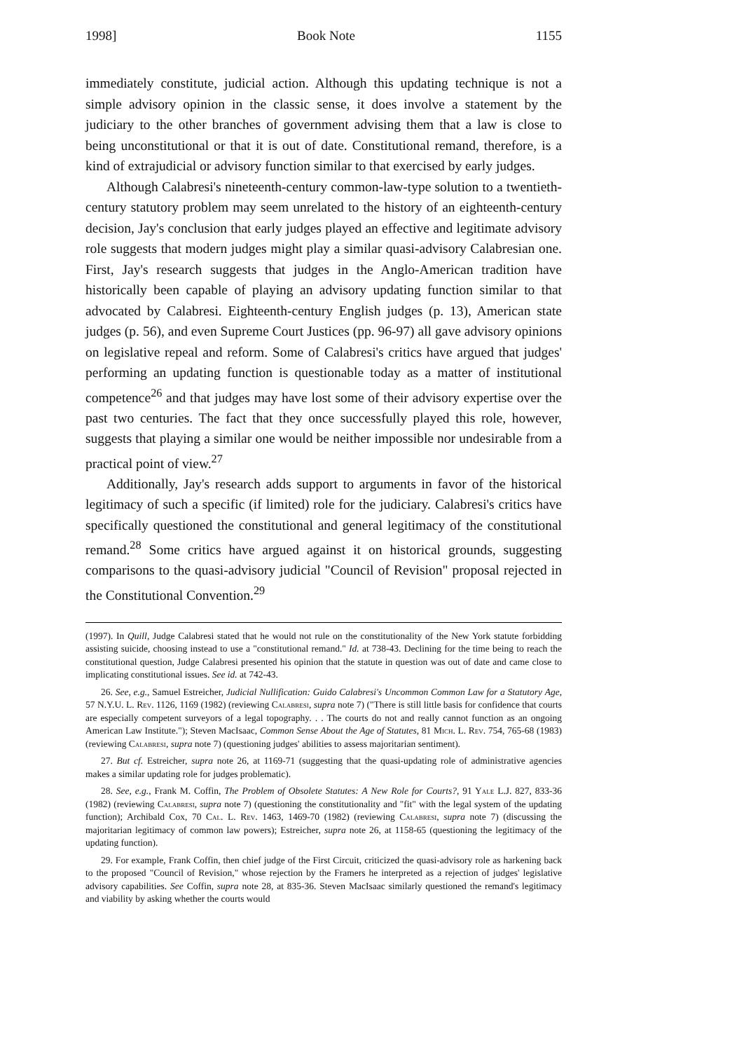1998] Book Note 1155
immediately constitute, judicial action. Although this updating technique is not a simple advisory opinion in the classic sense, it does involve a statement by the judiciary to the other branches of government advising them that a law is close to being unconstitutional or that it is out of date. Constitutional remand, therefore, is a kind of extrajudicial or advisory function similar to that exercised by early judges.
Although Calabresi's nineteenth-century common-law-type solution to a twentieth-century statutory problem may seem unrelated to the history of an eighteenth-century decision, Jay's conclusion that early judges played an effective and legitimate advisory role suggests that modern judges might play a similar quasi-advisory Calabresian one. First, Jay's research suggests that judges in the Anglo-American tradition have historically been capable of playing an advisory updating function similar to that advocated by Calabresi. Eighteenth-century English judges (p. 13), American state judges (p. 56), and even Supreme Court Justices (pp. 96-97) all gave advisory opinions on legislative repeal and reform. Some of Calabresi's critics have argued that judges' performing an updating function is questionable today as a matter of institutional competence<sup>26</sup> and that judges may have lost some of their advisory expertise over the past two centuries. The fact that they once successfully played this role, however, suggests that playing a similar one would be neither impossible nor undesirable from a practical point of view.<sup>27</sup>
Additionally, Jay's research adds support to arguments in favor of the historical legitimacy of such a specific (if limited) role for the judiciary. Calabresi's critics have specifically questioned the constitutional and general legitimacy of the constitutional remand.<sup>28</sup> Some critics have argued against it on historical grounds, suggesting comparisons to the quasi-advisory judicial "Council of Revision" proposal rejected in the Constitutional Convention.<sup>29</sup>
(1997). In Quill, Judge Calabresi stated that he would not rule on the constitutionality of the New York statute forbidding assisting suicide, choosing instead to use a "constitutional remand." Id. at 738-43. Declining for the time being to reach the constitutional question, Judge Calabresi presented his opinion that the statute in question was out of date and came close to implicating constitutional issues. See id. at 742-43.
26. See, e.g., Samuel Estreicher, Judicial Nullification: Guido Calabresi's Uncommon Common Law for a Statutory Age, 57 N.Y.U. L. Rev. 1126, 1169 (1982) (reviewing Calabresi, supra note 7) ("There is still little basis for confidence that courts are especially competent surveyors of a legal topography. . . The courts do not and really cannot function as an ongoing American Law Institute."); Steven MacIsaac, Common Sense About the Age of Statutes, 81 Mich. L. Rev. 754, 765-68 (1983) (reviewing Calabresi, supra note 7) (questioning judges' abilities to assess majoritarian sentiment).
27. But cf. Estreicher, supra note 26, at 1169-71 (suggesting that the quasi-updating role of administrative agencies makes a similar updating role for judges problematic).
28. See, e.g., Frank M. Coffin, The Problem of Obsolete Statutes: A New Role for Courts?, 91 Yale L.J. 827, 833-36 (1982) (reviewing Calabresi, supra note 7) (questioning the constitutionality and "fit" with the legal system of the updating function); Archibald Cox, 70 Cal. L. Rev. 1463, 1469-70 (1982) (reviewing Calabresi, supra note 7) (discussing the majoritarian legitimacy of common law powers); Estreicher, supra note 26, at 1158-65 (questioning the legitimacy of the updating function).
29. For example, Frank Coffin, then chief judge of the First Circuit, criticized the quasi-advisory role as harkening back to the proposed "Council of Revision," whose rejection by the Framers he interpreted as a rejection of judges' legislative advisory capabilities. See Coffin, supra note 28, at 835-36. Steven MacIsaac similarly questioned the remand's legitimacy and viability by asking whether the courts would